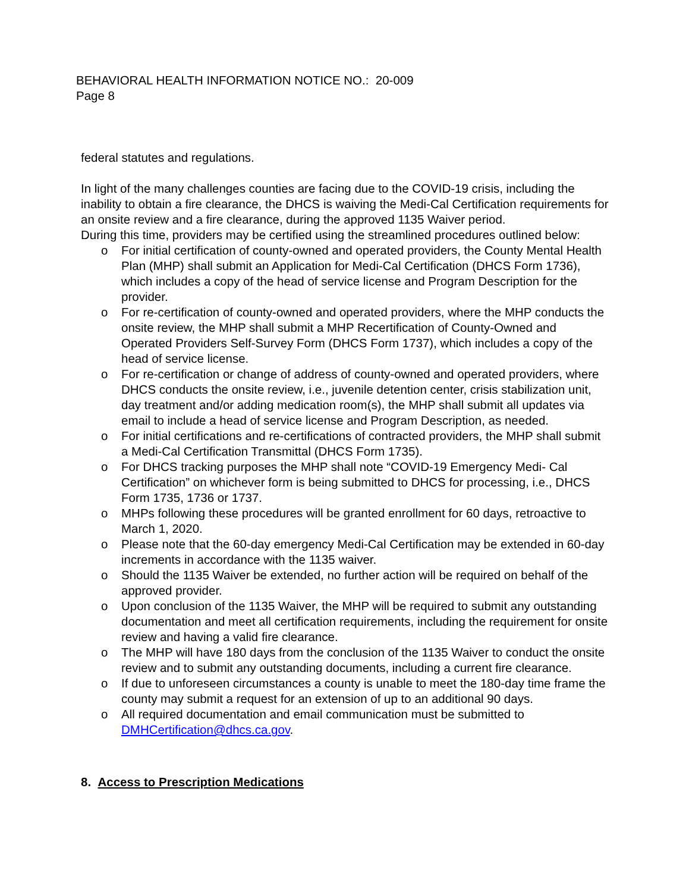BEHAVIORAL HEALTH INFORMATION NOTICE NO.: 20-009
Page 8
federal statutes and regulations.
In light of the many challenges counties are facing due to the COVID-19 crisis, including the inability to obtain a fire clearance, the DHCS is waiving the Medi-Cal Certification requirements for an onsite review and a fire clearance, during the approved 1135 Waiver period.
During this time, providers may be certified using the streamlined procedures outlined below:
o For initial certification of county-owned and operated providers, the County Mental Health Plan (MHP) shall submit an Application for Medi-Cal Certification (DHCS Form 1736), which includes a copy of the head of service license and Program Description for the provider.
o For re-certification of county-owned and operated providers, where the MHP conducts the onsite review, the MHP shall submit a MHP Recertification of County-Owned and Operated Providers Self-Survey Form (DHCS Form 1737), which includes a copy of the head of service license.
o For re-certification or change of address of county-owned and operated providers, where DHCS conducts the onsite review, i.e., juvenile detention center, crisis stabilization unit, day treatment and/or adding medication room(s), the MHP shall submit all updates via email to include a head of service license and Program Description, as needed.
o For initial certifications and re-certifications of contracted providers, the MHP shall submit a Medi-Cal Certification Transmittal (DHCS Form 1735).
o For DHCS tracking purposes the MHP shall note “COVID-19 Emergency Medi- Cal Certification” on whichever form is being submitted to DHCS for processing, i.e., DHCS Form 1735, 1736 or 1737.
o MHPs following these procedures will be granted enrollment for 60 days, retroactive to March 1, 2020.
o Please note that the 60-day emergency Medi-Cal Certification may be extended in 60-day increments in accordance with the 1135 waiver.
o Should the 1135 Waiver be extended, no further action will be required on behalf of the approved provider.
o Upon conclusion of the 1135 Waiver, the MHP will be required to submit any outstanding documentation and meet all certification requirements, including the requirement for onsite review and having a valid fire clearance.
o The MHP will have 180 days from the conclusion of the 1135 Waiver to conduct the onsite review and to submit any outstanding documents, including a current fire clearance.
o If due to unforeseen circumstances a county is unable to meet the 180-day time frame the county may submit a request for an extension of up to an additional 90 days.
o All required documentation and email communication must be submitted to DMHCertification@dhcs.ca.gov.
8. Access to Prescription Medications